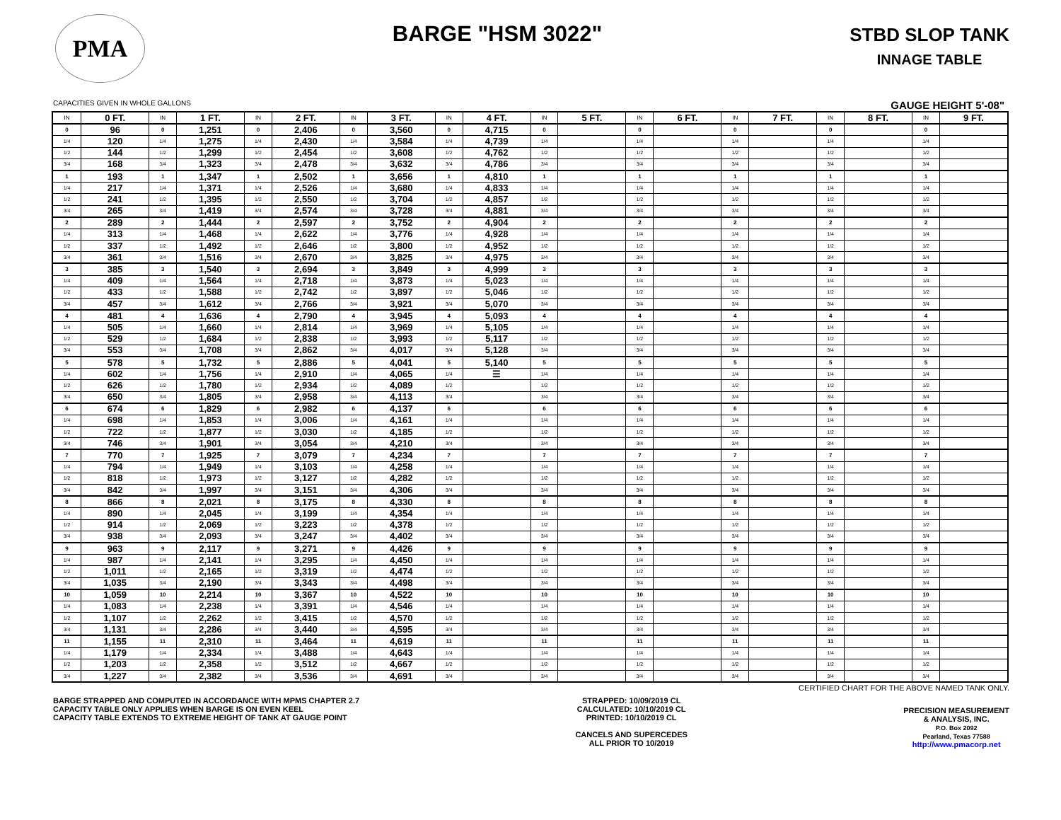PMA
BARGE "HSM 3022"
STBD SLOP TANK
INNAGE TABLE
CAPACITIES GIVEN IN WHOLE GALLONS GAUGE HEIGHT 5'-08"
| IN | 0 FT. | IN | 1 FT. | IN | 2 FT. | IN | 3 FT. | IN | 4 FT. | IN | 5 FT. | IN | 6 FT. | IN | 7 FT. | IN | 8 FT. | IN | 9 FT. |
| --- | --- | --- | --- | --- | --- | --- | --- | --- | --- | --- | --- | --- | --- | --- | --- | --- | --- | --- | --- |
| 0 | 96 | 0 | 1,251 | 0 | 2,406 | 0 | 3,560 | 0 | 4,715 | 0 | | 0 | | 0 | | 0 | | 0 | |
| 1/4 | 120 | 1/4 | 1,275 | 1/4 | 2,430 | 1/4 | 3,584 | 1/4 | 4,739 | 1/4 | | 1/4 | | 1/4 | | 1/4 | | 1/4 | |
| 1/2 | 144 | 1/2 | 1,299 | 1/2 | 2,454 | 1/2 | 3,608 | 1/2 | 4,762 | 1/2 | | 1/2 | | 1/2 | | 1/2 | | 1/2 | |
| 3/4 | 168 | 3/4 | 1,323 | 3/4 | 2,478 | 3/4 | 3,632 | 3/4 | 4,786 | 3/4 | | 3/4 | | 3/4 | | 3/4 | | 3/4 | |
| 1 | 193 | 1 | 1,347 | 1 | 2,502 | 1 | 3,656 | 1 | 4,810 | 1 | | 1 | | 1 | | 1 | | 1 | |
| 1/4 | 217 | 1/4 | 1,371 | 1/4 | 2,526 | 1/4 | 3,680 | 1/4 | 4,833 | 1/4 | | 1/4 | | 1/4 | | 1/4 | | 1/4 | |
| 1/2 | 241 | 1/2 | 1,395 | 1/2 | 2,550 | 1/2 | 3,704 | 1/2 | 4,857 | 1/2 | | 1/2 | | 1/2 | | 1/2 | | 1/2 | |
| 3/4 | 265 | 3/4 | 1,419 | 3/4 | 2,574 | 3/4 | 3,728 | 3/4 | 4,881 | 3/4 | | 3/4 | | 3/4 | | 3/4 | | 3/4 | |
| 2 | 289 | 2 | 1,444 | 2 | 2,597 | 2 | 3,752 | 2 | 4,904 | 2 | | 2 | | 2 | | 2 | | 2 | |
| 1/4 | 313 | 1/4 | 1,468 | 1/4 | 2,622 | 1/4 | 3,776 | 1/4 | 4,928 | 1/4 | | 1/4 | | 1/4 | | 1/4 | | 1/4 | |
| 1/2 | 337 | 1/2 | 1,492 | 1/2 | 2,646 | 1/2 | 3,800 | 1/2 | 4,952 | 1/2 | | 1/2 | | 1/2 | | 1/2 | | 1/2 | |
| 3/4 | 361 | 3/4 | 1,516 | 3/4 | 2,670 | 3/4 | 3,825 | 3/4 | 4,975 | 3/4 | | 3/4 | | 3/4 | | 3/4 | | 3/4 | |
| 3 | 385 | 3 | 1,540 | 3 | 2,694 | 3 | 3,849 | 3 | 4,999 | 3 | | 3 | | 3 | | 3 | | 3 | |
| 1/4 | 409 | 1/4 | 1,564 | 1/4 | 2,718 | 1/4 | 3,873 | 1/4 | 5,023 | 1/4 | | 1/4 | | 1/4 | | 1/4 | | 1/4 | |
| 1/2 | 433 | 1/2 | 1,588 | 1/2 | 2,742 | 1/2 | 3,897 | 1/2 | 5,046 | 1/2 | | 1/2 | | 1/2 | | 1/2 | | 1/2 | |
| 3/4 | 457 | 3/4 | 1,612 | 3/4 | 2,766 | 3/4 | 3,921 | 3/4 | 5,070 | 3/4 | | 3/4 | | 3/4 | | 3/4 | | 3/4 | |
| 4 | 481 | 4 | 1,636 | 4 | 2,790 | 4 | 3,945 | 4 | 5,093 | 4 | | 4 | | 4 | | 4 | | 4 | |
| 1/4 | 505 | 1/4 | 1,660 | 1/4 | 2,814 | 1/4 | 3,969 | 1/4 | 5,105 | 1/4 | | 1/4 | | 1/4 | | 1/4 | | 1/4 | |
| 1/2 | 529 | 1/2 | 1,684 | 1/2 | 2,838 | 1/2 | 3,993 | 1/2 | 5,117 | 1/2 | | 1/2 | | 1/2 | | 1/2 | | 1/2 | |
| 3/4 | 553 | 3/4 | 1,708 | 3/4 | 2,862 | 3/4 | 4,017 | 3/4 | 5,128 | 3/4 | | 3/4 | | 3/4 | | 3/4 | | 3/4 | |
| 5 | 578 | 5 | 1,732 | 5 | 2,886 | 5 | 4,041 | 5 | 5,140 | 5 | | 5 | | 5 | | 5 | | 5 | |
| 1/4 | 602 | 1/4 | 1,756 | 1/4 | 2,910 | 1/4 | 4,065 | 1/4 | ☰ | 1/4 | | 1/4 | | 1/4 | | 1/4 | | 1/4 | |
| 1/2 | 626 | 1/2 | 1,780 | 1/2 | 2,934 | 1/2 | 4,089 | 1/2 | | 1/2 | | 1/2 | | 1/2 | | 1/2 | | 1/2 | |
| 3/4 | 650 | 3/4 | 1,805 | 3/4 | 2,958 | 3/4 | 4,113 | 3/4 | | 3/4 | | 3/4 | | 3/4 | | 3/4 | | 3/4 | |
| 6 | 674 | 6 | 1,829 | 6 | 2,982 | 6 | 4,137 | 6 | | 6 | | 6 | | 6 | | 6 | | 6 | |
| 1/4 | 698 | 1/4 | 1,853 | 1/4 | 3,006 | 1/4 | 4,161 | 1/4 | | 1/4 | | 1/4 | | 1/4 | | 1/4 | | 1/4 | |
| 1/2 | 722 | 1/2 | 1,877 | 1/2 | 3,030 | 1/2 | 4,185 | 1/2 | | 1/2 | | 1/2 | | 1/2 | | 1/2 | | 1/2 | |
| 3/4 | 746 | 3/4 | 1,901 | 3/4 | 3,054 | 3/4 | 4,210 | 3/4 | | 3/4 | | 3/4 | | 3/4 | | 3/4 | | 3/4 | |
| 7 | 770 | 7 | 1,925 | 7 | 3,079 | 7 | 4,234 | 7 | | 7 | | 7 | | 7 | | 7 | | 7 | |
| 1/4 | 794 | 1/4 | 1,949 | 1/4 | 3,103 | 1/4 | 4,258 | 1/4 | | 1/4 | | 1/4 | | 1/4 | | 1/4 | | 1/4 | |
| 1/2 | 818 | 1/2 | 1,973 | 1/2 | 3,127 | 1/2 | 4,282 | 1/2 | | 1/2 | | 1/2 | | 1/2 | | 1/2 | | 1/2 | |
| 3/4 | 842 | 3/4 | 1,997 | 3/4 | 3,151 | 3/4 | 4,306 | 3/4 | | 3/4 | | 3/4 | | 3/4 | | 3/4 | | 3/4 | |
| 8 | 866 | 8 | 2,021 | 8 | 3,175 | 8 | 4,330 | 8 | | 8 | | 8 | | 8 | | 8 | | 8 | |
| 1/4 | 890 | 1/4 | 2,045 | 1/4 | 3,199 | 1/4 | 4,354 | 1/4 | | 1/4 | | 1/4 | | 1/4 | | 1/4 | | 1/4 | |
| 1/2 | 914 | 1/2 | 2,069 | 1/2 | 3,223 | 1/2 | 4,378 | 1/2 | | 1/2 | | 1/2 | | 1/2 | | 1/2 | | 1/2 | |
| 3/4 | 938 | 3/4 | 2,093 | 3/4 | 3,247 | 3/4 | 4,402 | 3/4 | | 3/4 | | 3/4 | | 3/4 | | 3/4 | | 3/4 | |
| 9 | 963 | 9 | 2,117 | 9 | 3,271 | 9 | 4,426 | 9 | | 9 | | 9 | | 9 | | 9 | | 9 | |
| 1/4 | 987 | 1/4 | 2,141 | 1/4 | 3,295 | 1/4 | 4,450 | 1/4 | | 1/4 | | 1/4 | | 1/4 | | 1/4 | | 1/4 | |
| 1/2 | 1,011 | 1/2 | 2,165 | 1/2 | 3,319 | 1/2 | 4,474 | 1/2 | | 1/2 | | 1/2 | | 1/2 | | 1/2 | | 1/2 | |
| 3/4 | 1,035 | 3/4 | 2,190 | 3/4 | 3,343 | 3/4 | 4,498 | 3/4 | | 3/4 | | 3/4 | | 3/4 | | 3/4 | | 3/4 | |
| 10 | 1,059 | 10 | 2,214 | 10 | 3,367 | 10 | 4,522 | 10 | | 10 | | 10 | | 10 | | 10 | | 10 | |
| 1/4 | 1,083 | 1/4 | 2,238 | 1/4 | 3,391 | 1/4 | 4,546 | 1/4 | | 1/4 | | 1/4 | | 1/4 | | 1/4 | | 1/4 | |
| 1/2 | 1,107 | 1/2 | 2,262 | 1/2 | 3,415 | 1/2 | 4,570 | 1/2 | | 1/2 | | 1/2 | | 1/2 | | 1/2 | | 1/2 | |
| 3/4 | 1,131 | 3/4 | 2,286 | 3/4 | 3,440 | 3/4 | 4,595 | 3/4 | | 3/4 | | 3/4 | | 3/4 | | 3/4 | | 3/4 | |
| 11 | 1,155 | 11 | 2,310 | 11 | 3,464 | 11 | 4,619 | 11 | | 11 | | 11 | | 11 | | 11 | | 11 | |
| 1/4 | 1,179 | 1/4 | 2,334 | 1/4 | 3,488 | 1/4 | 4,643 | 1/4 | | 1/4 | | 1/4 | | 1/4 | | 1/4 | | 1/4 | |
| 1/2 | 1,203 | 1/2 | 2,358 | 1/2 | 3,512 | 1/2 | 4,667 | 1/2 | | 1/2 | | 1/2 | | 1/2 | | 1/2 | | 1/2 | |
| 3/4 | 1,227 | 3/4 | 2,382 | 3/4 | 3,536 | 3/4 | 4,691 | 3/4 | | 3/4 | | 3/4 | | 3/4 | | 3/4 | | 3/4 | |
CERTIFIED CHART FOR THE ABOVE NAMED TANK ONLY.
BARGE STRAPPED AND COMPUTED IN ACCORDANCE WITH MPMS CHAPTER 2.7
CAPACITY TABLE ONLY APPLIES WHEN BARGE IS ON EVEN KEEL
CAPACITY TABLE EXTENDS TO EXTREME HEIGHT OF TANK AT GAUGE POINT
STRAPPED: 10/09/2019 CL
CALCULATED: 10/10/2019 CL
PRINTED: 10/10/2019 CL
CANCELS AND SUPERCEDES
ALL PRIOR TO 10/2019
PRECISION MEASUREMENT
& ANALYSIS, INC.
P.O. Box 2092
Pearland, Texas 77588
http://www.pmacorp.net